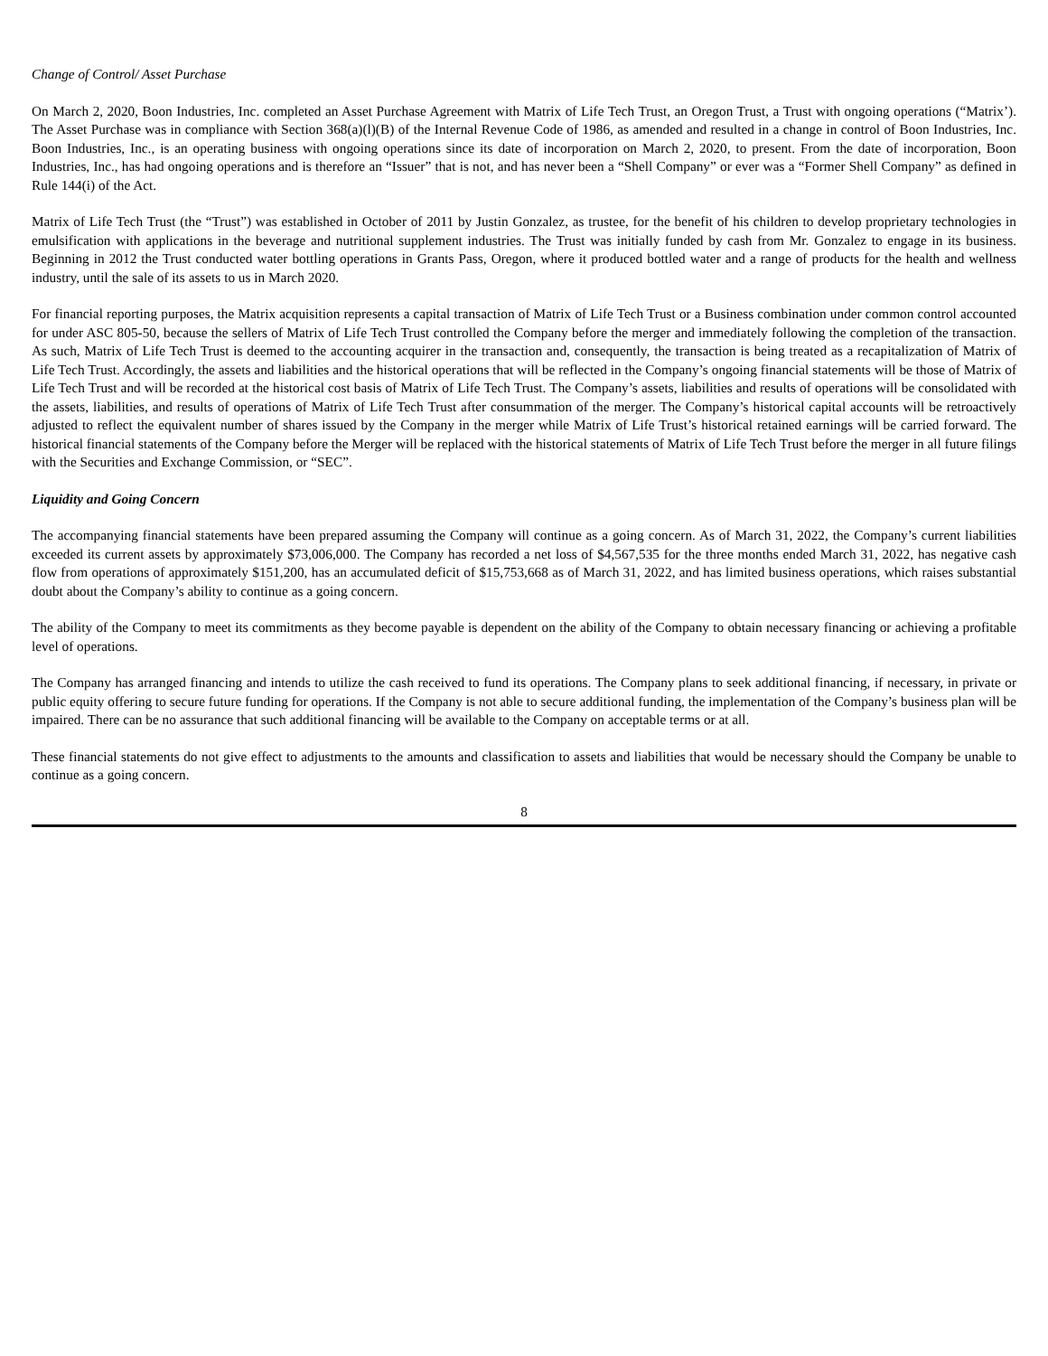Change of Control/ Asset Purchase
On March 2, 2020, Boon Industries, Inc. completed an Asset Purchase Agreement with Matrix of Life Tech Trust, an Oregon Trust, a Trust with ongoing operations (“Matrix’). The Asset Purchase was in compliance with Section 368(a)(l)(B) of the Internal Revenue Code of 1986, as amended and resulted in a change in control of Boon Industries, Inc. Boon Industries, Inc., is an operating business with ongoing operations since its date of incorporation on March 2, 2020, to present. From the date of incorporation, Boon Industries, Inc., has had ongoing operations and is therefore an “Issuer” that is not, and has never been a “Shell Company” or ever was a “Former Shell Company” as defined in Rule 144(i) of the Act.
Matrix of Life Tech Trust (the “Trust”) was established in October of 2011 by Justin Gonzalez, as trustee, for the benefit of his children to develop proprietary technologies in emulsification with applications in the beverage and nutritional supplement industries. The Trust was initially funded by cash from Mr. Gonzalez to engage in its business. Beginning in 2012 the Trust conducted water bottling operations in Grants Pass, Oregon, where it produced bottled water and a range of products for the health and wellness industry, until the sale of its assets to us in March 2020.
For financial reporting purposes, the Matrix acquisition represents a capital transaction of Matrix of Life Tech Trust or a Business combination under common control accounted for under ASC 805-50, because the sellers of Matrix of Life Tech Trust controlled the Company before the merger and immediately following the completion of the transaction. As such, Matrix of Life Tech Trust is deemed to the accounting acquirer in the transaction and, consequently, the transaction is being treated as a recapitalization of Matrix of Life Tech Trust. Accordingly, the assets and liabilities and the historical operations that will be reflected in the Company’s ongoing financial statements will be those of Matrix of Life Tech Trust and will be recorded at the historical cost basis of Matrix of Life Tech Trust. The Company’s assets, liabilities and results of operations will be consolidated with the assets, liabilities, and results of operations of Matrix of Life Tech Trust after consummation of the merger. The Company’s historical capital accounts will be retroactively adjusted to reflect the equivalent number of shares issued by the Company in the merger while Matrix of Life Trust’s historical retained earnings will be carried forward. The historical financial statements of the Company before the Merger will be replaced with the historical statements of Matrix of Life Tech Trust before the merger in all future filings with the Securities and Exchange Commission, or “SEC”.
Liquidity and Going Concern
The accompanying financial statements have been prepared assuming the Company will continue as a going concern. As of March 31, 2022, the Company’s current liabilities exceeded its current assets by approximately $73,006,000. The Company has recorded a net loss of $4,567,535 for the three months ended March 31, 2022, has negative cash flow from operations of approximately $151,200, has an accumulated deficit of $15,753,668 as of March 31, 2022, and has limited business operations, which raises substantial doubt about the Company’s ability to continue as a going concern.
The ability of the Company to meet its commitments as they become payable is dependent on the ability of the Company to obtain necessary financing or achieving a profitable level of operations.
The Company has arranged financing and intends to utilize the cash received to fund its operations. The Company plans to seek additional financing, if necessary, in private or public equity offering to secure future funding for operations. If the Company is not able to secure additional funding, the implementation of the Company’s business plan will be impaired. There can be no assurance that such additional financing will be available to the Company on acceptable terms or at all.
These financial statements do not give effect to adjustments to the amounts and classification to assets and liabilities that would be necessary should the Company be unable to continue as a going concern.
8